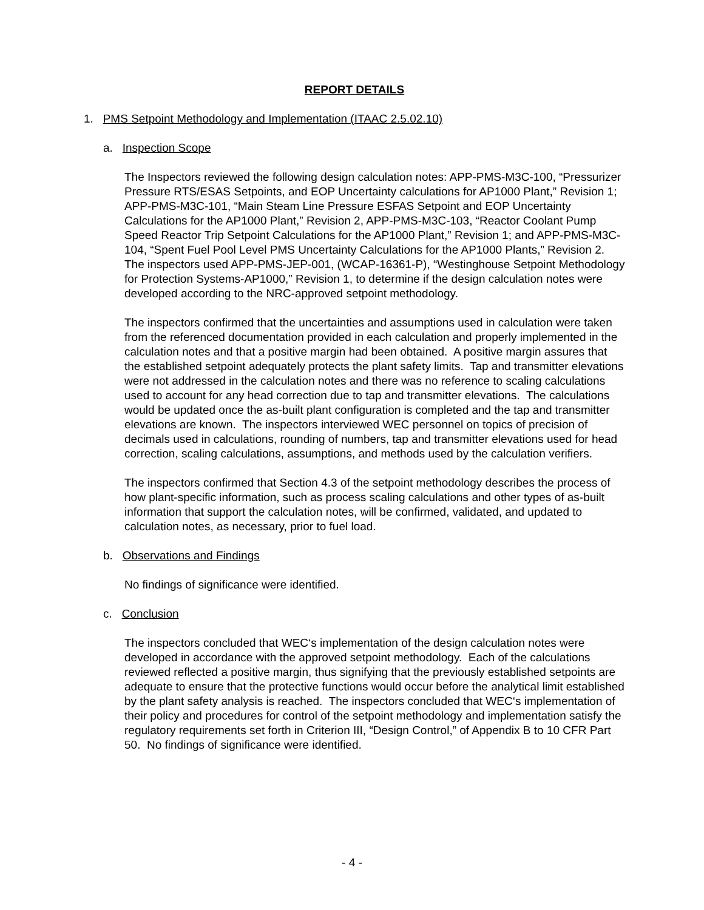REPORT DETAILS
1. PMS Setpoint Methodology and Implementation (ITAAC 2.5.02.10)
a. Inspection Scope
The Inspectors reviewed the following design calculation notes: APP-PMS-M3C-100, “Pressurizer Pressure RTS/ESAS Setpoints, and EOP Uncertainty calculations for AP1000 Plant,” Revision 1; APP-PMS-M3C-101, “Main Steam Line Pressure ESFAS Setpoint and EOP Uncertainty Calculations for the AP1000 Plant,” Revision 2, APP-PMS-M3C-103, “Reactor Coolant Pump Speed Reactor Trip Setpoint Calculations for the AP1000 Plant,” Revision 1; and APP-PMS-M3C-104, “Spent Fuel Pool Level PMS Uncertainty Calculations for the AP1000 Plants,” Revision 2. The inspectors used APP-PMS-JEP-001, (WCAP-16361-P), “Westinghouse Setpoint Methodology for Protection Systems-AP1000,” Revision 1, to determine if the design calculation notes were developed according to the NRC-approved setpoint methodology.
The inspectors confirmed that the uncertainties and assumptions used in calculation were taken from the referenced documentation provided in each calculation and properly implemented in the calculation notes and that a positive margin had been obtained. A positive margin assures that the established setpoint adequately protects the plant safety limits. Tap and transmitter elevations were not addressed in the calculation notes and there was no reference to scaling calculations used to account for any head correction due to tap and transmitter elevations. The calculations would be updated once the as-built plant configuration is completed and the tap and transmitter elevations are known. The inspectors interviewed WEC personnel on topics of precision of decimals used in calculations, rounding of numbers, tap and transmitter elevations used for head correction, scaling calculations, assumptions, and methods used by the calculation verifiers.
The inspectors confirmed that Section 4.3 of the setpoint methodology describes the process of how plant-specific information, such as process scaling calculations and other types of as-built information that support the calculation notes, will be confirmed, validated, and updated to calculation notes, as necessary, prior to fuel load.
b. Observations and Findings
No findings of significance were identified.
c. Conclusion
The inspectors concluded that WEC‘s implementation of the design calculation notes were developed in accordance with the approved setpoint methodology. Each of the calculations reviewed reflected a positive margin, thus signifying that the previously established setpoints are adequate to ensure that the protective functions would occur before the analytical limit established by the plant safety analysis is reached. The inspectors concluded that WEC‘s implementation of their policy and procedures for control of the setpoint methodology and implementation satisfy the regulatory requirements set forth in Criterion III, “Design Control,” of Appendix B to 10 CFR Part 50. No findings of significance were identified.
- 4 -